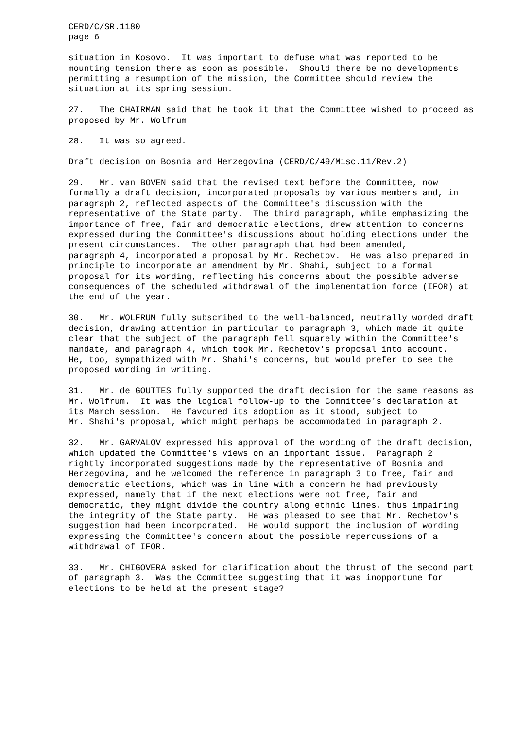CERD/C/SR.1180 page 6
situation in Kosovo. It was important to defuse what was reported to be mounting tension there as soon as possible. Should there be no developments permitting a resumption of the mission, the Committee should review the situation at its spring session.
27. The CHAIRMAN said that he took it that the Committee wished to proceed as proposed by Mr. Wolfrum.
28. It was so agreed.
Draft decision on Bosnia and Herzegovina (CERD/C/49/Misc.11/Rev.2)
29. Mr. van BOVEN said that the revised text before the Committee, now formally a draft decision, incorporated proposals by various members and, in paragraph 2, reflected aspects of the Committee's discussion with the representative of the State party. The third paragraph, while emphasizing the importance of free, fair and democratic elections, drew attention to concerns expressed during the Committee's discussions about holding elections under the present circumstances. The other paragraph that had been amended, paragraph 4, incorporated a proposal by Mr. Rechetov. He was also prepared in principle to incorporate an amendment by Mr. Shahi, subject to a formal proposal for its wording, reflecting his concerns about the possible adverse consequences of the scheduled withdrawal of the implementation force (IFOR) at the end of the year.
30. Mr. WOLFRUM fully subscribed to the well-balanced, neutrally worded draft decision, drawing attention in particular to paragraph 3, which made it quite clear that the subject of the paragraph fell squarely within the Committee's mandate, and paragraph 4, which took Mr. Rechetov's proposal into account. He, too, sympathized with Mr. Shahi's concerns, but would prefer to see the proposed wording in writing.
31. Mr. de GOUTTES fully supported the draft decision for the same reasons as Mr. Wolfrum. It was the logical follow-up to the Committee's declaration at its March session. He favoured its adoption as it stood, subject to Mr. Shahi's proposal, which might perhaps be accommodated in paragraph 2.
32. Mr. GARVALOV expressed his approval of the wording of the draft decision, which updated the Committee's views on an important issue. Paragraph 2 rightly incorporated suggestions made by the representative of Bosnia and Herzegovina, and he welcomed the reference in paragraph 3 to free, fair and democratic elections, which was in line with a concern he had previously expressed, namely that if the next elections were not free, fair and democratic, they might divide the country along ethnic lines, thus impairing the integrity of the State party. He was pleased to see that Mr. Rechetov's suggestion had been incorporated. He would support the inclusion of wording expressing the Committee's concern about the possible repercussions of a withdrawal of IFOR.
33. Mr. CHIGOVERA asked for clarification about the thrust of the second part of paragraph 3. Was the Committee suggesting that it was inopportune for elections to be held at the present stage?